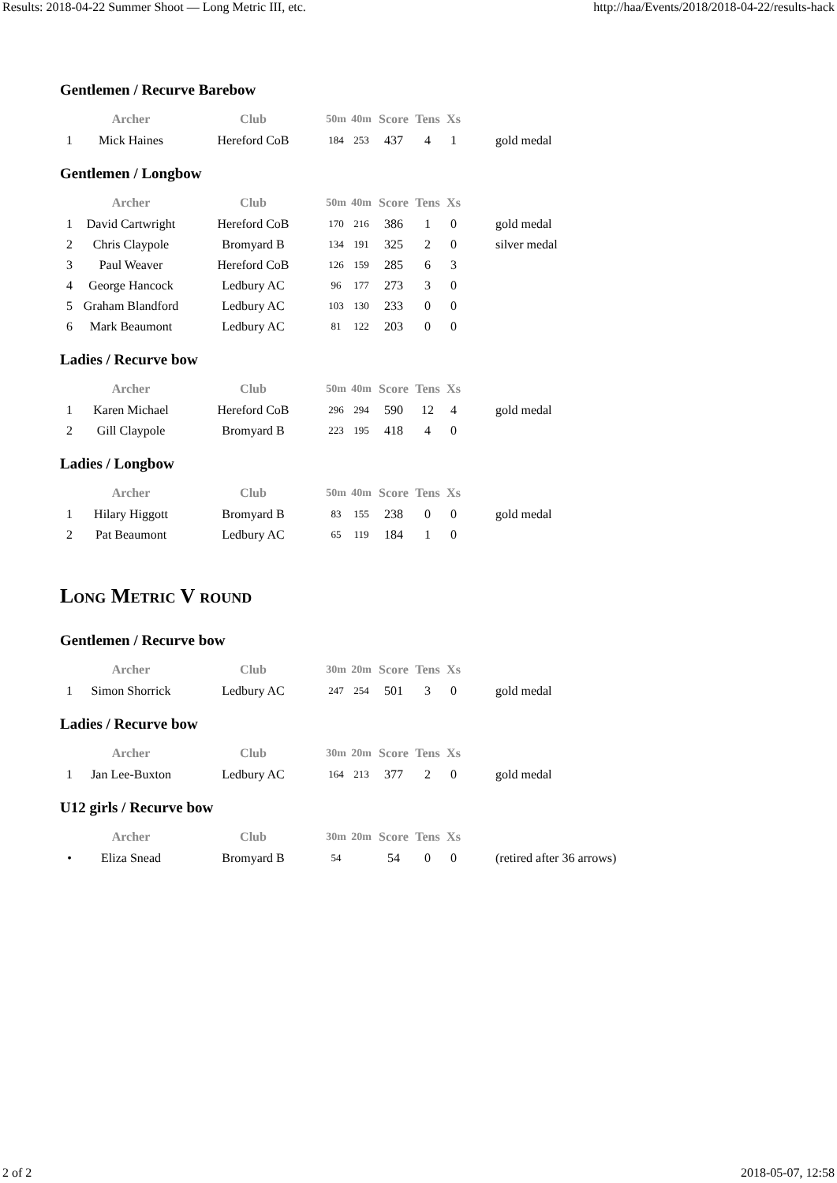Results: 2018-04-22 Summer Shoot — Long Metric III, etc. http://haa/Events/2018/2018-04-22/results-hack
Gentlemen / Recurve Barebow
| | Archer | Club | 50m | 40m | Score | Tens | Xs | |
| --- | --- | --- | --- | --- | --- | --- | --- | --- |
| 1 | Mick Haines | Hereford CoB | 184 | 253 | 437 | 4 | 1 | gold medal |
Gentlemen / Longbow
| | Archer | Club | 50m | 40m | Score | Tens | Xs | |
| --- | --- | --- | --- | --- | --- | --- | --- | --- |
| 1 | David Cartwright | Hereford CoB | 170 | 216 | 386 | 1 | 0 | gold medal |
| 2 | Chris Claypole | Bromyard B | 134 | 191 | 325 | 2 | 0 | silver medal |
| 3 | Paul Weaver | Hereford CoB | 126 | 159 | 285 | 6 | 3 | |
| 4 | George Hancock | Ledbury AC | 96 | 177 | 273 | 3 | 0 | |
| 5 | Graham Blandford | Ledbury AC | 103 | 130 | 233 | 0 | 0 | |
| 6 | Mark Beaumont | Ledbury AC | 81 | 122 | 203 | 0 | 0 | |
Ladies / Recurve bow
| | Archer | Club | 50m | 40m | Score | Tens | Xs | |
| --- | --- | --- | --- | --- | --- | --- | --- | --- |
| 1 | Karen Michael | Hereford CoB | 296 | 294 | 590 | 12 | 4 | gold medal |
| 2 | Gill Claypole | Bromyard B | 223 | 195 | 418 | 4 | 0 | |
Ladies / Longbow
| | Archer | Club | 50m | 40m | Score | Tens | Xs | |
| --- | --- | --- | --- | --- | --- | --- | --- | --- |
| 1 | Hilary Higgott | Bromyard B | 83 | 155 | 238 | 0 | 0 | gold medal |
| 2 | Pat Beaumont | Ledbury AC | 65 | 119 | 184 | 1 | 0 | |
Long Metric V round
Gentlemen / Recurve bow
| | Archer | Club | 30m | 20m | Score | Tens | Xs | |
| --- | --- | --- | --- | --- | --- | --- | --- | --- |
| 1 | Simon Shorrick | Ledbury AC | 247 | 254 | 501 | 3 | 0 | gold medal |
Ladies / Recurve bow
| | Archer | Club | 30m | 20m | Score | Tens | Xs | |
| --- | --- | --- | --- | --- | --- | --- | --- | --- |
| 1 | Jan Lee-Buxton | Ledbury AC | 164 | 213 | 377 | 2 | 0 | gold medal |
U12 girls / Recurve bow
| | Archer | Club | 30m | 20m | Score | Tens | Xs | |
| --- | --- | --- | --- | --- | --- | --- | --- | --- |
| • | Eliza Snead | Bromyard B | 54 | | 54 | 0 | 0 | (retired after 36 arrows) |
2 of 2 2018-05-07, 12:58